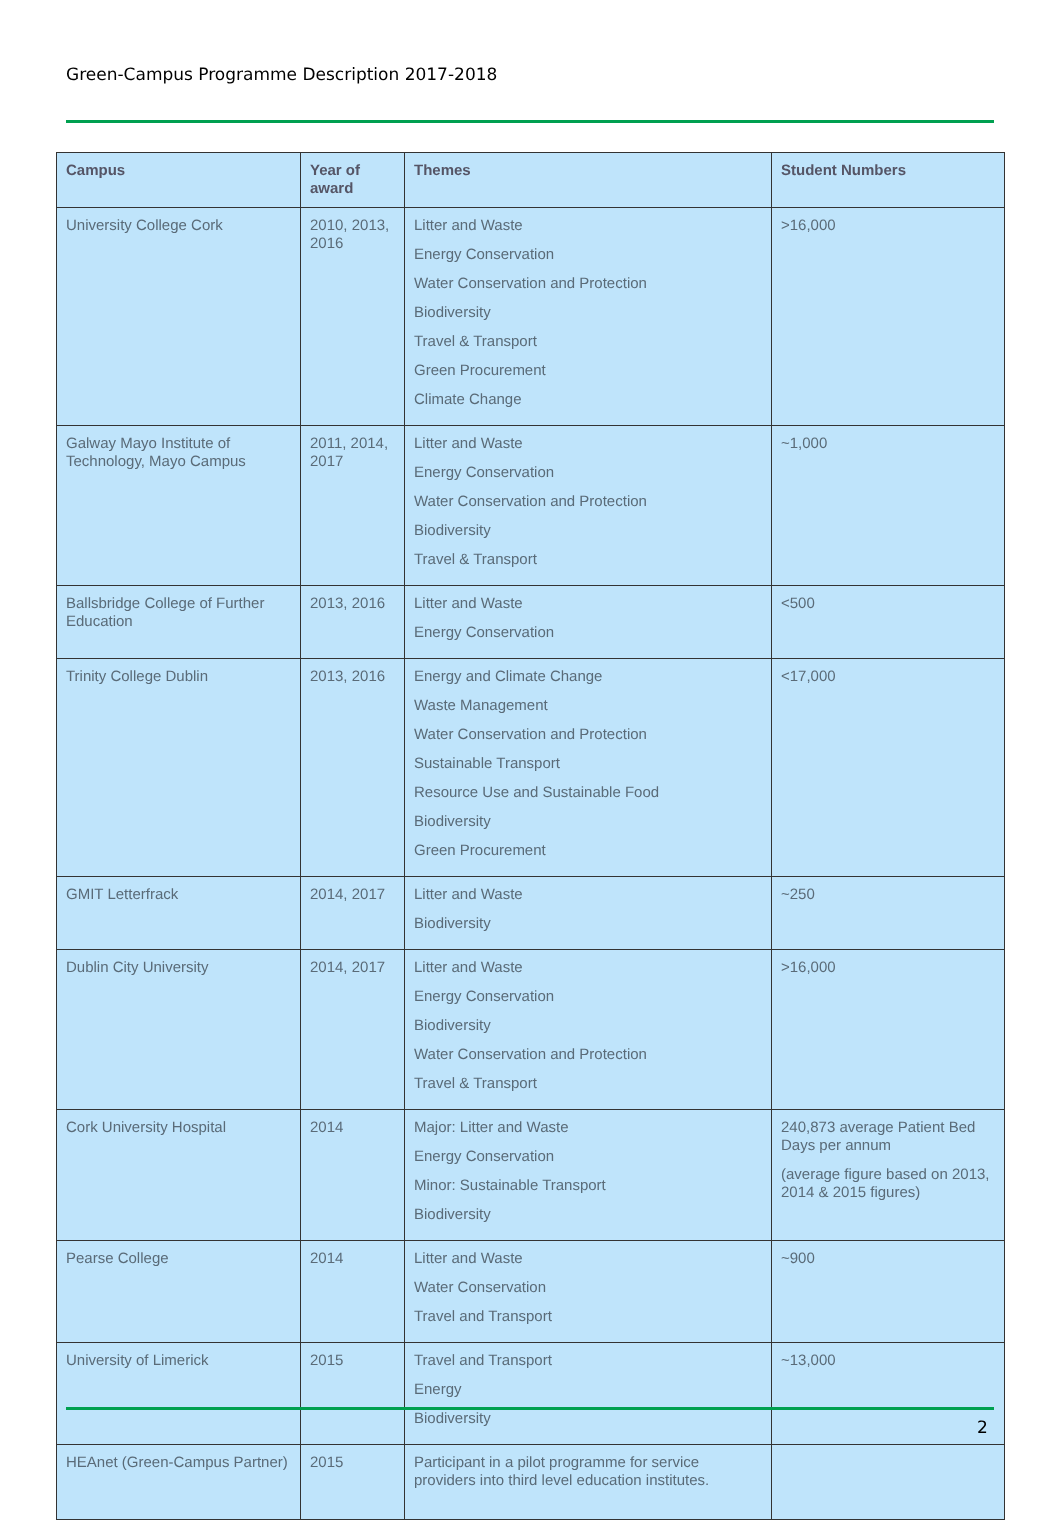Green-Campus Programme Description 2017-2018
| Campus | Year of award | Themes | Student Numbers |
| --- | --- | --- | --- |
| University College Cork | 2010, 2013, 2016 | Litter and Waste Energy Conservation Water Conservation and Protection Biodiversity Travel & Transport Green Procurement Climate Change | >16,000 |
| Galway Mayo Institute of Technology, Mayo Campus | 2011, 2014, 2017 | Litter and Waste Energy Conservation Water Conservation and Protection Biodiversity Travel & Transport | ~1,000 |
| Ballsbridge College of Further Education | 2013, 2016 | Litter and Waste Energy Conservation | <500 |
| Trinity College Dublin | 2013, 2016 | Energy and Climate Change Waste Management Water Conservation and Protection Sustainable Transport Resource Use and Sustainable Food Biodiversity Green Procurement | <17,000 |
| GMIT Letterfrack | 2014, 2017 | Litter and Waste Biodiversity | ~250 |
| Dublin City University | 2014, 2017 | Litter and Waste Energy Conservation Biodiversity Water Conservation and Protection Travel & Transport | >16,000 |
| Cork University Hospital | 2014 | Major: Litter and Waste Energy Conservation Minor: Sustainable Transport Biodiversity | 240,873 average Patient Bed Days per annum (average figure based on 2013, 2014 & 2015 figures) |
| Pearse College | 2014 | Litter and Waste Water Conservation Travel and Transport | ~900 |
| University of Limerick | 2015 | Travel and Transport Energy Biodiversity | ~13,000 |
| HEAnet (Green-Campus Partner) | 2015 | Participant in a pilot programme for service providers into third level education institutes. | |
2